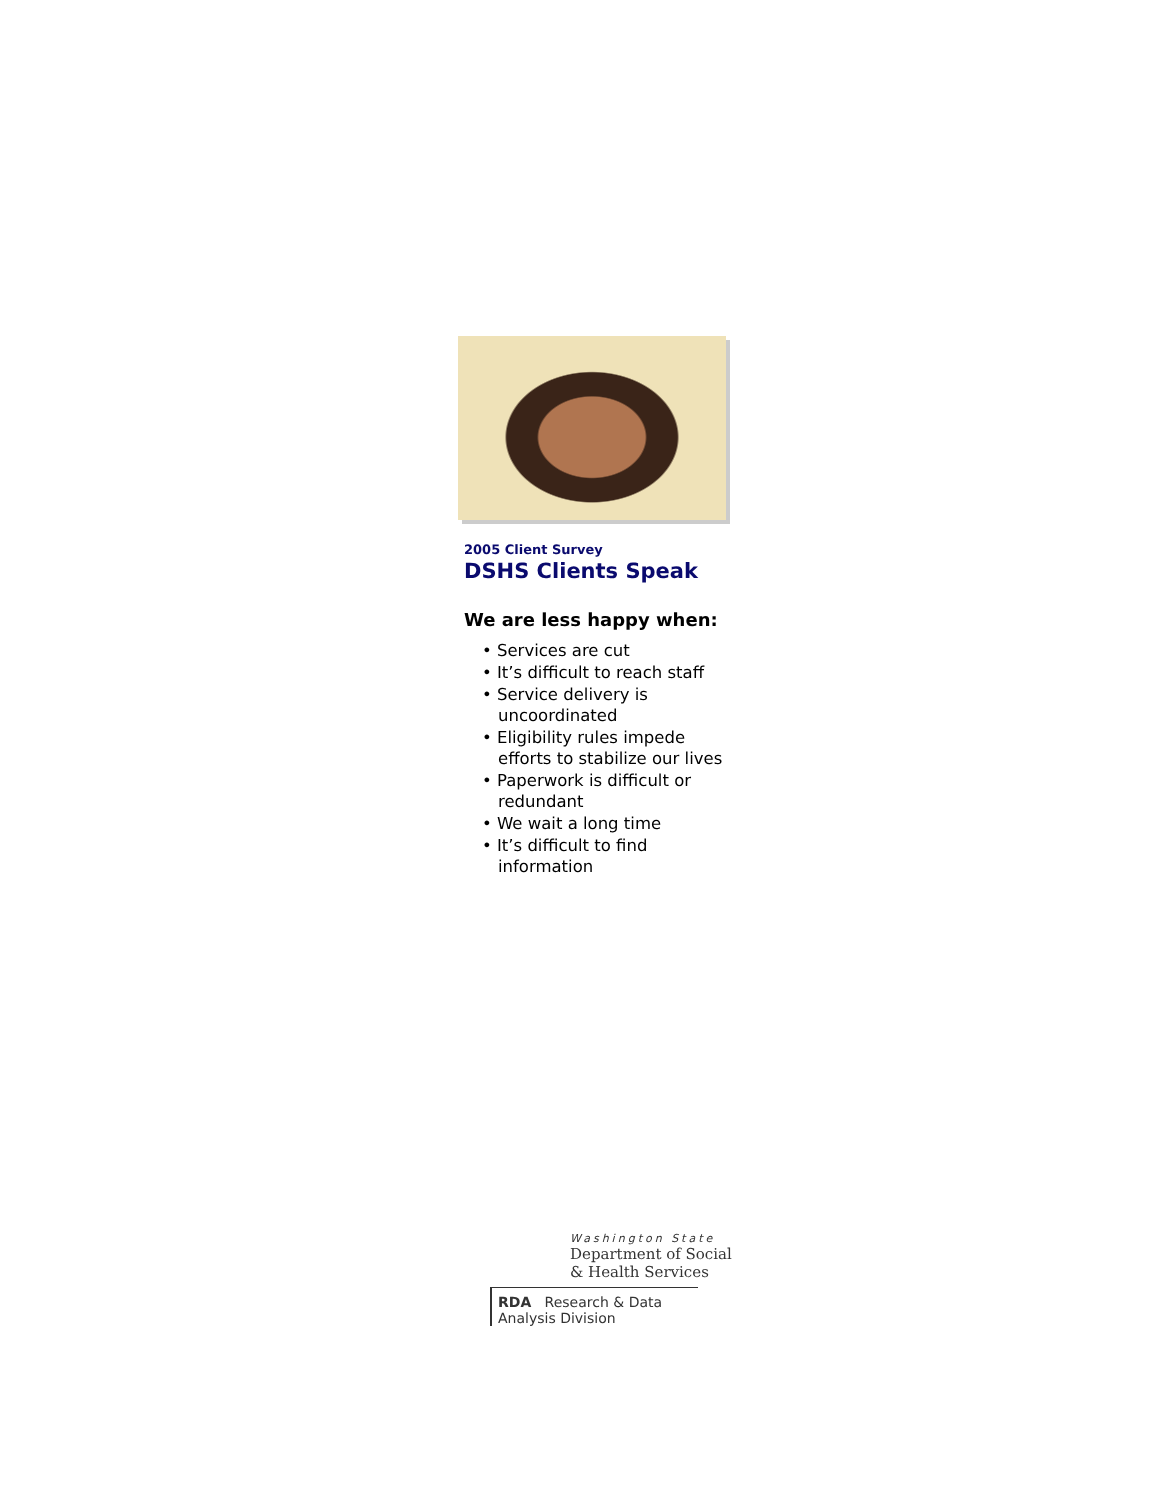2005 Client Survey
DSHS Clients Speak
We are less happy when:
• Services are cut
• It’s difficult to reach staff
• Service delivery is uncoordinated
• Eligibility rules impede efforts to stabilize our lives
• Paperwork is difficult or redundant
• We wait a long time
• It’s difficult to find information
Washington State
Department of Social
& Health Services
RDA Research & Data
Analysis Division